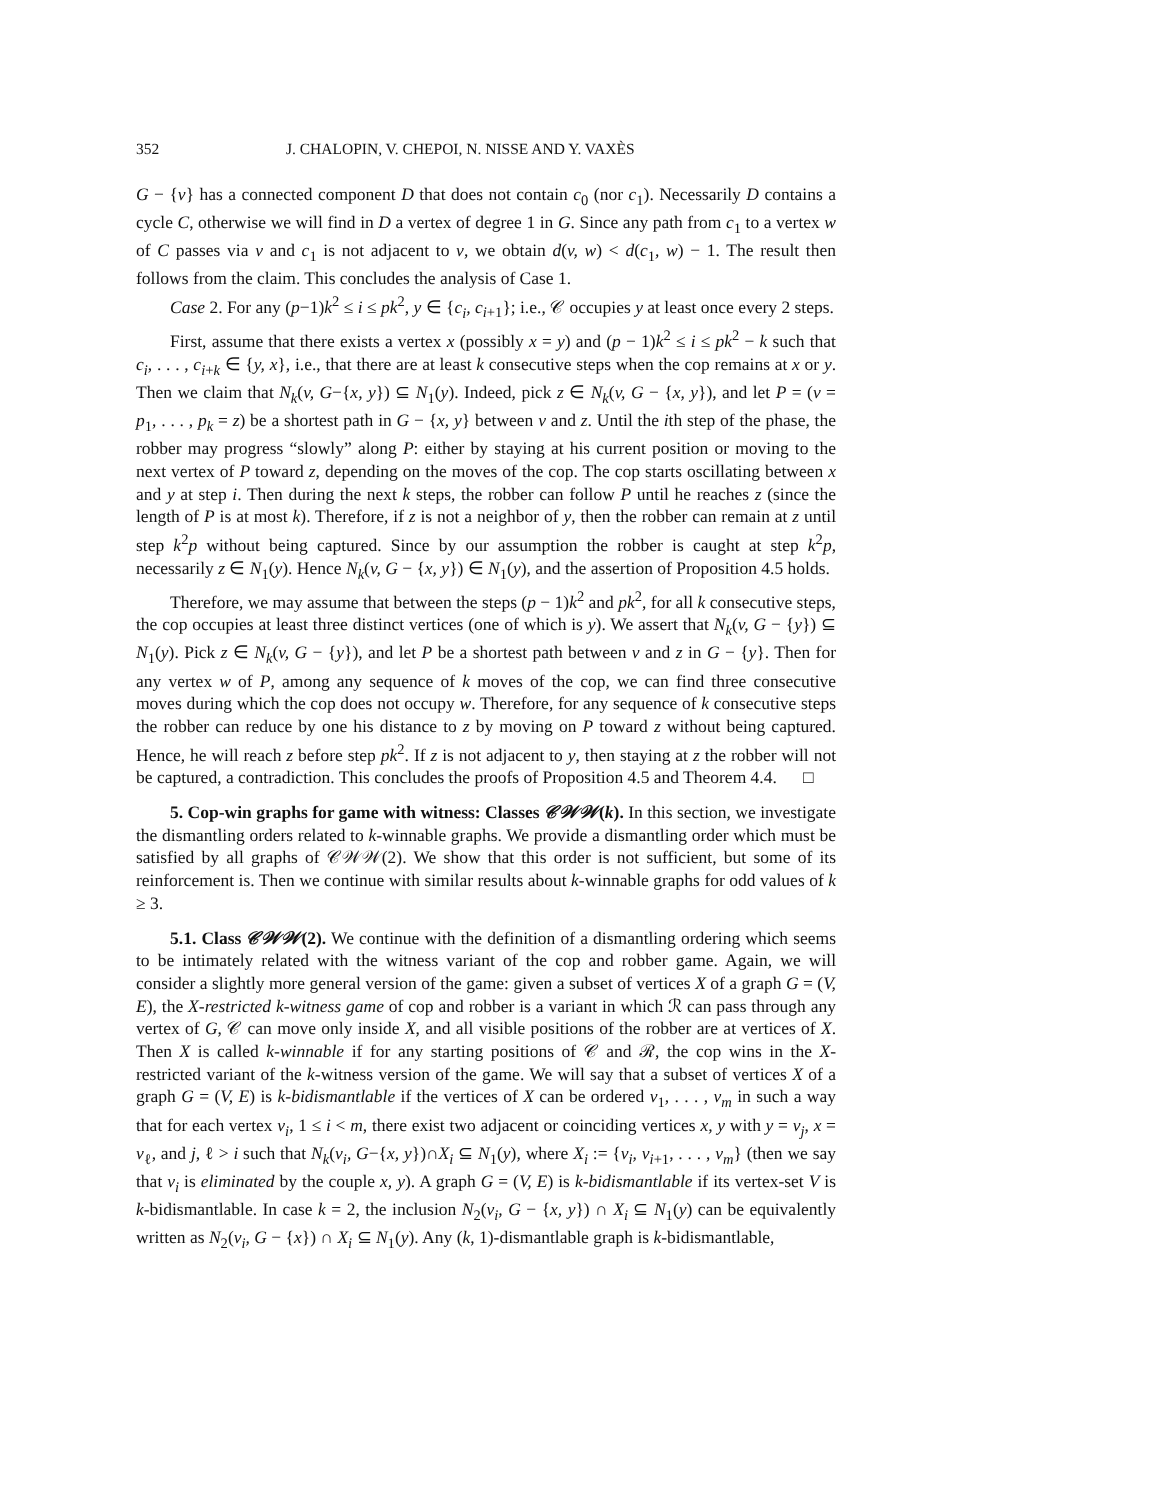352 J. CHALOPIN, V. CHEPOI, N. NISSE AND Y. VAXÈS
G − {v} has a connected component D that does not contain c<sub>0</sub> (nor c<sub>1</sub>). Necessarily D contains a cycle C, otherwise we will find in D a vertex of degree 1 in G. Since any path from c<sub>1</sub> to a vertex w of C passes via v and c<sub>1</sub> is not adjacent to v, we obtain d(v, w) < d(c<sub>1</sub>, w) − 1. The result then follows from the claim. This concludes the analysis of Case 1.
Case 2. For any (p−1)k<sup>2</sup> ≤ i ≤ pk<sup>2</sup>, y ∈ {c<sub>i</sub>, c<sub>i+1</sub>}; i.e., 𝒞 occupies y at least once every 2 steps.
First, assume that there exists a vertex x (possibly x = y) and (p − 1)k<sup>2</sup> ≤ i ≤ pk<sup>2</sup> − k such that c<sub>i</sub>, . . . , c<sub>i+k</sub> ∈ {y, x}, i.e., that there are at least k consecutive steps when the cop remains at x or y. Then we claim that N<sub>k</sub>(v, G−{x, y}) ⊆ N<sub>1</sub>(y). Indeed, pick z ∈ N<sub>k</sub>(v, G − {x, y}), and let P = (v = p<sub>1</sub>, . . . , p<sub>k</sub> = z) be a shortest path in G − {x, y} between v and z. Until the ith step of the phase, the robber may progress “slowly” along P: either by staying at his current position or moving to the next vertex of P toward z, depending on the moves of the cop. The cop starts oscillating between x and y at step i. Then during the next k steps, the robber can follow P until he reaches z (since the length of P is at most k). Therefore, if z is not a neighbor of y, then the robber can remain at z until step k<sup>2</sup>p without being captured. Since by our assumption the robber is caught at step k<sup>2</sup>p, necessarily z ∈ N<sub>1</sub>(y). Hence N<sub>k</sub>(v, G − {x, y}) ∈ N<sub>1</sub>(y), and the assertion of Proposition 4.5 holds.
Therefore, we may assume that between the steps (p − 1)k<sup>2</sup> and pk<sup>2</sup>, for all k consecutive steps, the cop occupies at least three distinct vertices (one of which is y). We assert that N<sub>k</sub>(v, G − {y}) ⊆ N<sub>1</sub>(y). Pick z ∈ N<sub>k</sub>(v, G − {y}), and let P be a shortest path between v and z in G − {y}. Then for any vertex w of P, among any sequence of k moves of the cop, we can find three consecutive moves during which the cop does not occupy w. Therefore, for any sequence of k consecutive steps the robber can reduce by one his distance to z by moving on P toward z without being captured. Hence, he will reach z before step pk<sup>2</sup>. If z is not adjacent to y, then staying at z the robber will not be captured, a contradiction. This concludes the proofs of Proposition 4.5 and Theorem 4.4. □
5. Cop-win graphs for game with witness: Classes 𝒞𝒲𝒲(k). In this section, we investigate the dismantling orders related to k-winnable graphs. We provide a dismantling order which must be satisfied by all graphs of 𝒞𝒲𝒲(2). We show that this order is not sufficient, but some of its reinforcement is. Then we continue with similar results about k-winnable graphs for odd values of k ≥ 3.
5.1. Class 𝒞𝒲𝒲(2). We continue with the definition of a dismantling ordering which seems to be intimately related with the witness variant of the cop and robber game. Again, we will consider a slightly more general version of the game: given a subset of vertices X of a graph G = (V, E), the X-restricted k-witness game of cop and robber is a variant in which ℛ can pass through any vertex of G, 𝒞 can move only inside X, and all visible positions of the robber are at vertices of X. Then X is called k-winnable if for any starting positions of 𝒞 and ℛ, the cop wins in the X-restricted variant of the k-witness version of the game. We will say that a subset of vertices X of a graph G = (V, E) is k-bidismantlable if the vertices of X can be ordered v<sub>1</sub>, . . . , v<sub>m</sub> in such a way that for each vertex v<sub>i</sub>, 1 ≤ i < m, there exist two adjacent or coinciding vertices x, y with y = v<sub>j</sub>, x = v<sub>ℓ</sub>, and j, ℓ > i such that N<sub>k</sub>(v<sub>i</sub>, G−{x, y})∩X<sub>i</sub> ⊆ N<sub>1</sub>(y), where X<sub>i</sub> := {v<sub>i</sub>, v<sub>i+1</sub>, . . . , v<sub>m</sub>} (then we say that v<sub>i</sub> is eliminated by the couple x, y). A graph G = (V, E) is k-bidismantlable if its vertex-set V is k-bidismantlable. In case k = 2, the inclusion N<sub>2</sub>(v<sub>i</sub>, G − {x, y}) ∩ X<sub>i</sub> ⊆ N<sub>1</sub>(y) can be equivalently written as N<sub>2</sub>(v<sub>i</sub>, G − {x}) ∩ X<sub>i</sub> ⊆ N<sub>1</sub>(y). Any (k, 1)-dismantlable graph is k-bidismantlable,